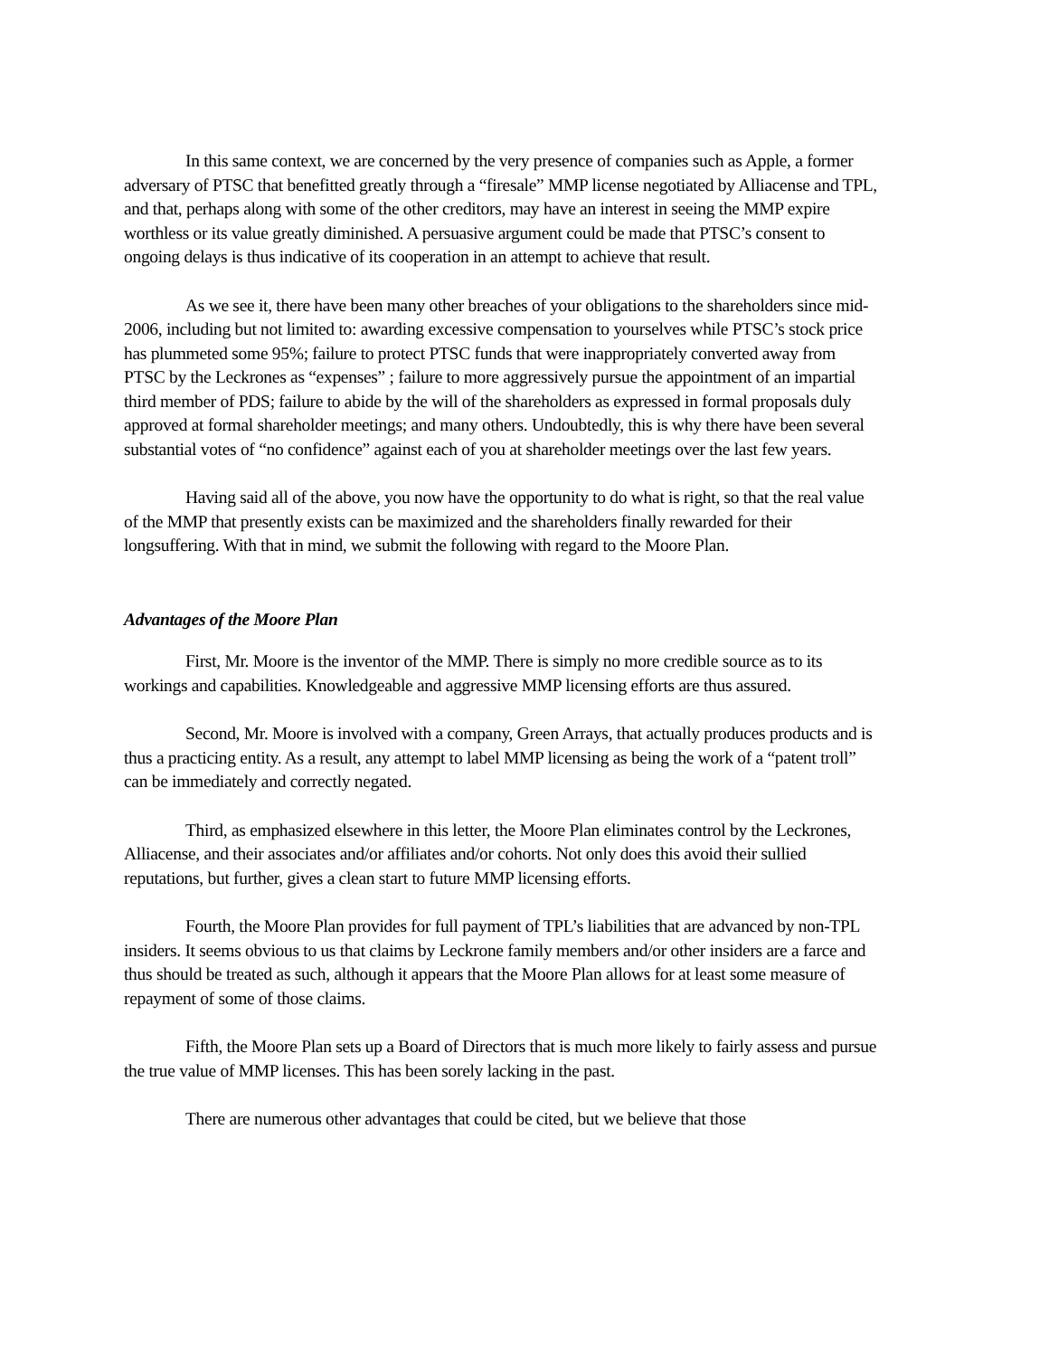In this same context, we are concerned by the very presence of companies such as Apple, a former adversary of PTSC that benefitted greatly through a “firesale” MMP license negotiated by Alliacense and TPL, and that, perhaps along with some of the other creditors, may have an interest in seeing the MMP expire worthless or its value greatly diminished. A persuasive argument could be made that PTSC’s consent to ongoing delays is thus indicative of its cooperation in an attempt to achieve that result.
As we see it, there have been many other breaches of your obligations to the shareholders since mid-2006, including but not limited to: awarding excessive compensation to yourselves while PTSC’s stock price has plummeted some 95%; failure to protect PTSC funds that were inappropriately converted away from PTSC by the Leckrones as “expenses” ; failure to more aggressively pursue the appointment of an impartial third member of PDS; failure to abide by the will of the shareholders as expressed in formal proposals duly approved at formal shareholder meetings; and many others. Undoubtedly, this is why there have been several substantial votes of “no confidence” against each of you at shareholder meetings over the last few years.
Having said all of the above, you now have the opportunity to do what is right, so that the real value of the MMP that presently exists can be maximized and the shareholders finally rewarded for their longsuffering. With that in mind, we submit the following with regard to the Moore Plan.
Advantages of the Moore Plan
First, Mr. Moore is the inventor of the MMP. There is simply no more credible source as to its workings and capabilities. Knowledgeable and aggressive MMP licensing efforts are thus assured.
Second, Mr. Moore is involved with a company, Green Arrays, that actually produces products and is thus a practicing entity. As a result, any attempt to label MMP licensing as being the work of a “patent troll” can be immediately and correctly negated.
Third, as emphasized elsewhere in this letter, the Moore Plan eliminates control by the Leckrones, Alliacense, and their associates and/or affiliates and/or cohorts. Not only does this avoid their sullied reputations, but further, gives a clean start to future MMP licensing efforts.
Fourth, the Moore Plan provides for full payment of TPL’s liabilities that are advanced by non-TPL insiders. It seems obvious to us that claims by Leckrone family members and/or other insiders are a farce and thus should be treated as such, although it appears that the Moore Plan allows for at least some measure of repayment of some of those claims.
Fifth, the Moore Plan sets up a Board of Directors that is much more likely to fairly assess and pursue the true value of MMP licenses. This has been sorely lacking in the past.
There are numerous other advantages that could be cited, but we believe that those